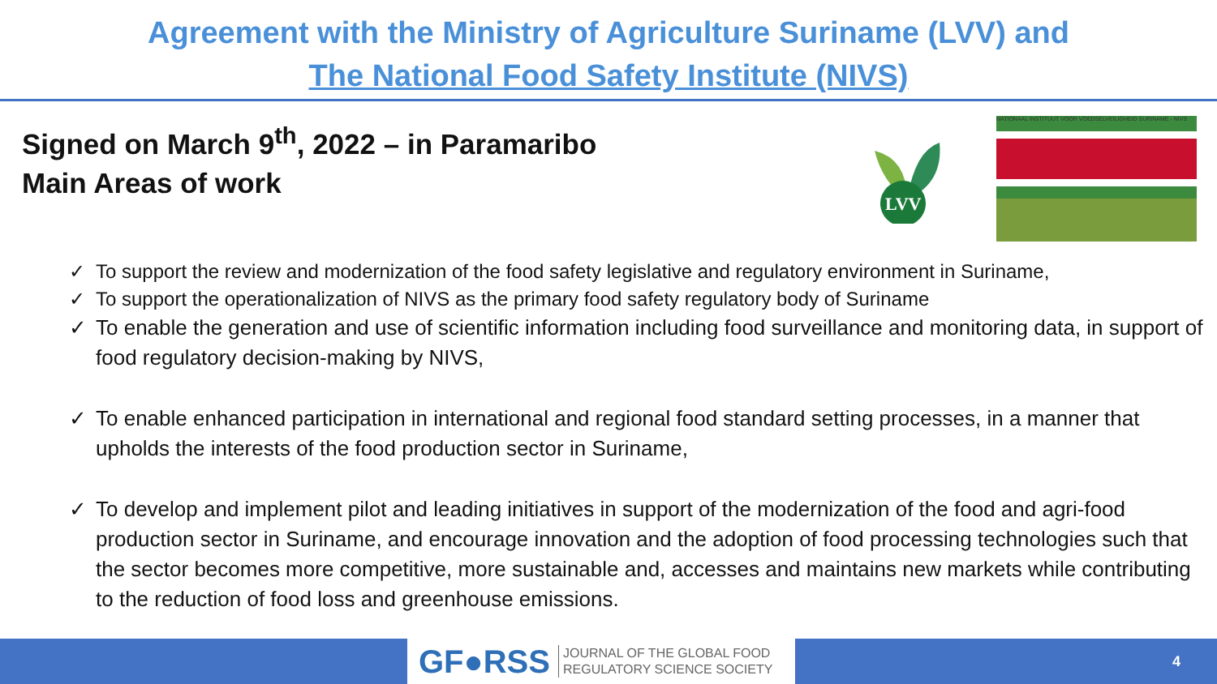Agreement with the Ministry of Agriculture Suriname (LVV) and
The National Food Safety Institute (NIVS)
Signed on March 9<sup>th</sup>, 2022 – in Paramaribo
Main Areas of work
LVV
NATIONAAL INSTITUUT VOOR VOEDSELVEILIGHEID SURINAME - NIVS
✓ To support the review and modernization of the food safety legislative and regulatory environment in Suriname,
✓ To support the operationalization of NIVS as the primary food safety regulatory body of Suriname
✓ To enable the generation and use of scientific information including food surveillance and monitoring data, in support of food regulatory decision-making by NIVS,
✓ To enable enhanced participation in international and regional food standard setting processes, in a manner that upholds the interests of the food production sector in Suriname,
✓ To develop and implement pilot and leading initiatives in support of the modernization of the food and agri-food production sector in Suriname, and encourage innovation and the adoption of food processing technologies such that the sector becomes more competitive, more sustainable and, accesses and maintains new markets while contributing to the reduction of food loss and greenhouse emissions.
GF●RSS JOURNAL OF THE GLOBAL FOOD
REGULATORY SCIENCE SOCIETY
4